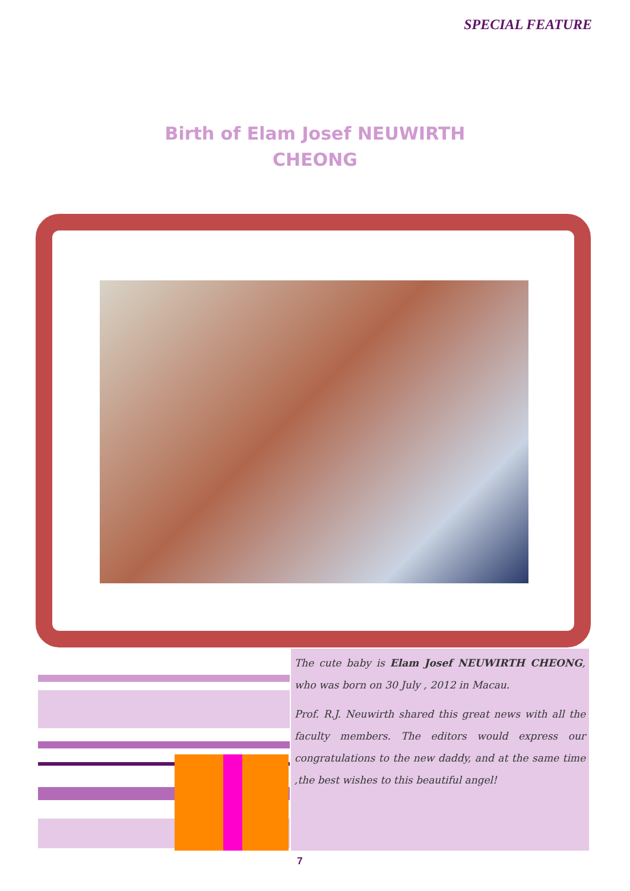SPECIAL FEATURE
Birth of Elam Josef NEUWIRTH CHEONG
The cute baby is Elam Josef NEUWIRTH CHEONG, who was born on 30 July , 2012 in Macau.
Prof. R.J. Neuwirth shared this great news with all the faculty members. The editors would express our congratulations to the new daddy, and at the same time ,the best wishes to this beautiful angel!
7